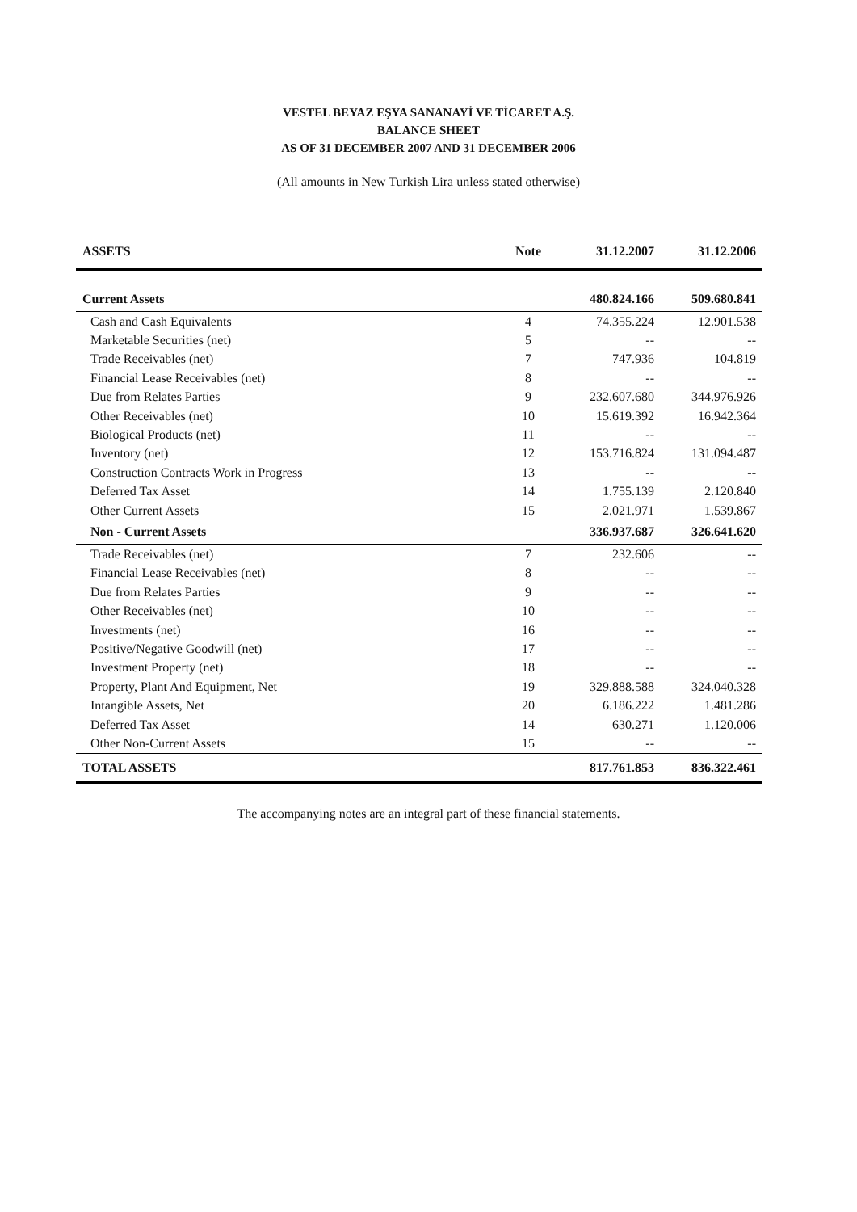VESTEL BEYAZ EŞYA SANANAYİ VE TİCARET A.Ş.
BALANCE SHEET
AS OF 31 DECEMBER 2007 AND 31 DECEMBER 2006
(All amounts in New Turkish Lira unless stated otherwise)
| ASSETS | Note | 31.12.2007 | 31.12.2006 |
| --- | --- | --- | --- |
| Current Assets | | 480.824.166 | 509.680.841 |
| Cash and Cash Equivalents | 4 | 74.355.224 | 12.901.538 |
| Marketable Securities (net) | 5 | -- | -- |
| Trade Receivables (net) | 7 | 747.936 | 104.819 |
| Financial Lease Receivables (net) | 8 | -- | -- |
| Due from Relates Parties | 9 | 232.607.680 | 344.976.926 |
| Other Receivables (net) | 10 | 15.619.392 | 16.942.364 |
| Biological Products (net) | 11 | -- | -- |
| Inventory (net) | 12 | 153.716.824 | 131.094.487 |
| Construction Contracts Work in Progress | 13 | -- | -- |
| Deferred Tax Asset | 14 | 1.755.139 | 2.120.840 |
| Other Current Assets | 15 | 2.021.971 | 1.539.867 |
| Non - Current Assets | | 336.937.687 | 326.641.620 |
| Trade Receivables (net) | 7 | 232.606 | -- |
| Financial Lease Receivables (net) | 8 | -- | -- |
| Due from Relates Parties | 9 | -- | -- |
| Other Receivables (net) | 10 | -- | -- |
| Investments (net) | 16 | -- | -- |
| Positive/Negative Goodwill (net) | 17 | -- | -- |
| Investment Property (net) | 18 | -- | -- |
| Property, Plant And Equipment, Net | 19 | 329.888.588 | 324.040.328 |
| Intangible Assets, Net | 20 | 6.186.222 | 1.481.286 |
| Deferred Tax Asset | 14 | 630.271 | 1.120.006 |
| Other Non-Current Assets | 15 | -- | -- |
| TOTAL ASSETS | | 817.761.853 | 836.322.461 |
The accompanying notes are an integral part of these financial statements.